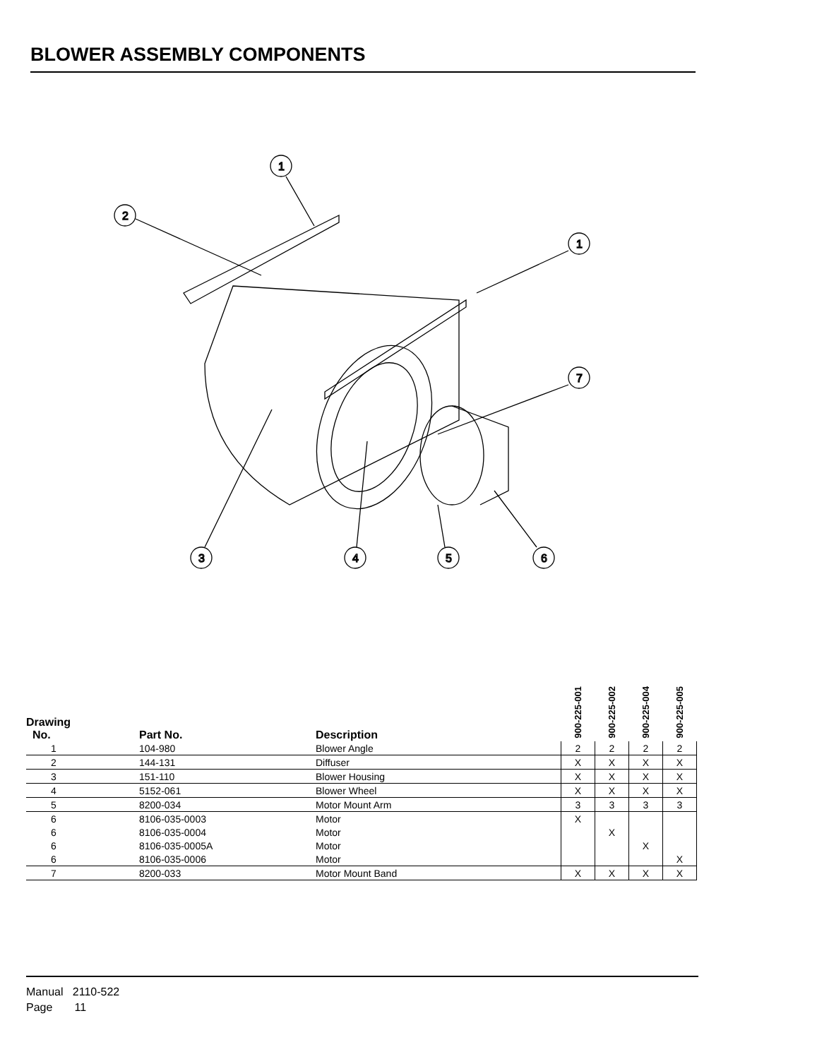BLOWER ASSEMBLY COMPONENTS
1
2
1
7
3
4
5
6
| Drawing No. | Part No. | Description | 900-225-001 | 900-225-002 | 900-225-004 | 900-225-005 |
| --- | --- | --- | --- | --- | --- | --- |
| 1 | 104-980 | Blower Angle | 2 | 2 | 2 | 2 |
| 2 | 144-131 | Diffuser | X | X | X | X |
| 3 | 151-110 | Blower Housing | X | X | X | X |
| 4 | 5152-061 | Blower Wheel | X | X | X | X |
| 5 | 8200-034 | Motor Mount Arm | 3 | 3 | 3 | 3 |
| 6 | 8106-035-0003 | Motor | X | | | |
| 6 | 8106-035-0004 | Motor | | X | | |
| 6 | 8106-035-0005A | Motor | | | X | |
| 6 | 8106-035-0006 | Motor | | | | X |
| 7 | 8200-033 | Motor Mount Band | X | X | X | X |
Manual 2110-522
Page 11